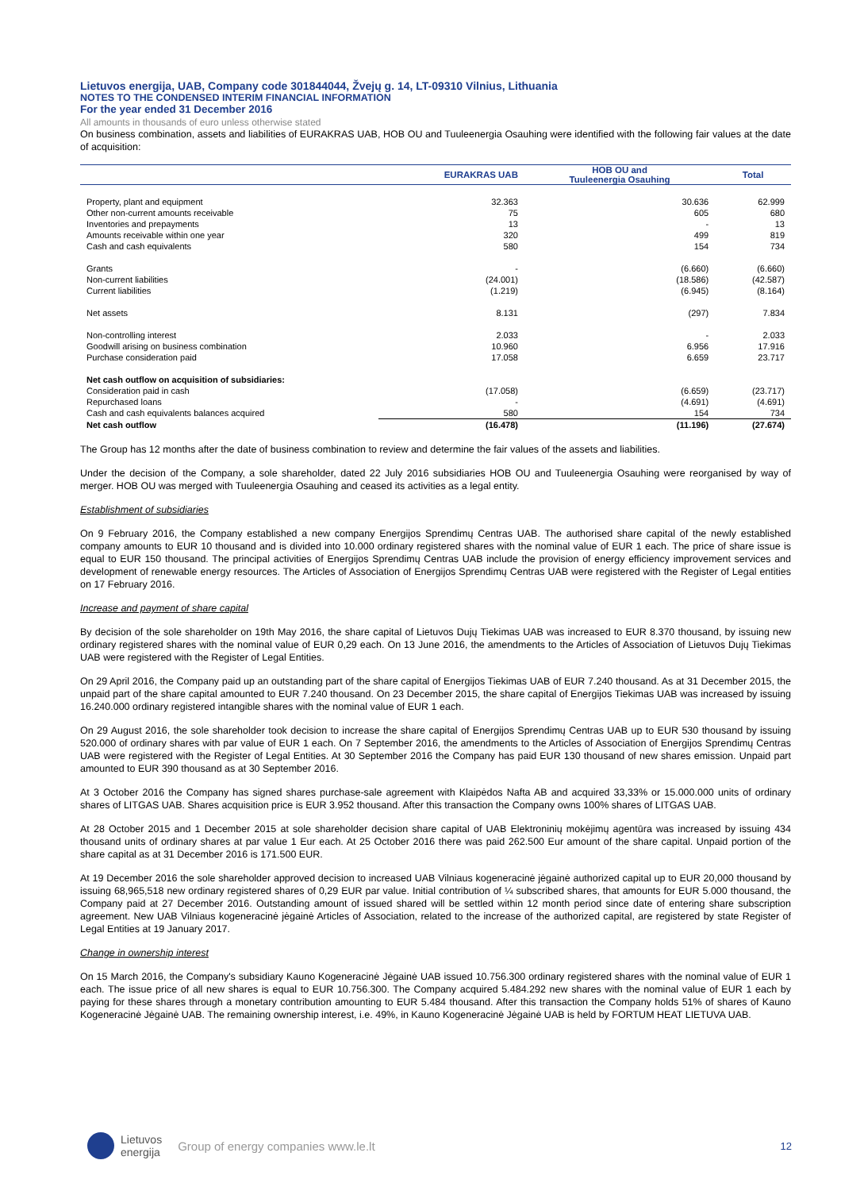Lietuvos energija, UAB, Company code 301844044, Žvejų g. 14, LT-09310 Vilnius, Lithuania
NOTES TO THE CONDENSED INTERIM FINANCIAL INFORMATION
For the year ended 31 December 2016
All amounts in thousands of euro unless otherwise stated
On business combination, assets and liabilities of EURAKRAS UAB, HOB OU and Tuuleenergia Osauhing were identified with the following fair values at the date of acquisition:
| | EURAKRAS UAB | HOB OU and Tuuleenergia Osauhing | Total |
| --- | --- | --- | --- |
| Property, plant and equipment | 32.363 | 30.636 | 62.999 |
| Other non-current amounts receivable | 75 | 605 | 680 |
| Inventories and prepayments | 13 | - | 13 |
| Amounts receivable within one year | 320 | 499 | 819 |
| Cash and cash equivalents | 580 | 154 | 734 |
| Grants | - | (6.660) | (6.660) |
| Non-current liabilities | (24.001) | (18.586) | (42.587) |
| Current liabilities | (1.219) | (6.945) | (8.164) |
| Net assets | 8.131 | (297) | 7.834 |
| Non-controlling interest | 2.033 | - | 2.033 |
| Goodwill arising on business combination | 10.960 | 6.956 | 17.916 |
| Purchase consideration paid | 17.058 | 6.659 | 23.717 |
| Net cash outflow on acquisition of subsidiaries: | | | |
| Consideration paid in cash | (17.058) | (6.659) | (23.717) |
| Repurchased loans | - | (4.691) | (4.691) |
| Cash and cash equivalents balances acquired | 580 | 154 | 734 |
| Net cash outflow | (16.478) | (11.196) | (27.674) |
The Group has 12 months after the date of business combination to review and determine the fair values of the assets and liabilities.
Under the decision of the Company, a sole shareholder, dated 22 July 2016 subsidiaries HOB OU and Tuuleenergia Osauhing were reorganised by way of merger. HOB OU was merged with Tuuleenergia Osauhing and ceased its activities as a legal entity.
Establishment of subsidiaries
On 9 February 2016, the Company established a new company Energijos Sprendimų Centras UAB. The authorised share capital of the newly established company amounts to EUR 10 thousand and is divided into 10.000 ordinary registered shares with the nominal value of EUR 1 each. The price of share issue is equal to EUR 150 thousand. The principal activities of Energijos Sprendimų Centras UAB include the provision of energy efficiency improvement services and development of renewable energy resources. The Articles of Association of Energijos Sprendimų Centras UAB were registered with the Register of Legal entities on 17 February 2016.
Increase and payment of share capital
By decision of the sole shareholder on 19th May 2016, the share capital of Lietuvos Dujų Tiekimas UAB was increased to EUR 8.370 thousand, by issuing new ordinary registered shares with the nominal value of EUR 0,29 each. On 13 June 2016, the amendments to the Articles of Association of Lietuvos Dujų Tiekimas UAB were registered with the Register of Legal Entities.
On 29 April 2016, the Company paid up an outstanding part of the share capital of Energijos Tiekimas UAB of EUR 7.240 thousand. As at 31 December 2015, the unpaid part of the share capital amounted to EUR 7.240 thousand. On 23 December 2015, the share capital of Energijos Tiekimas UAB was increased by issuing 16.240.000 ordinary registered intangible shares with the nominal value of EUR 1 each.
On 29 August 2016, the sole shareholder took decision to increase the share capital of Energijos Sprendimų Centras UAB up to EUR 530 thousand by issuing 520.000 of ordinary shares with par value of EUR 1 each. On 7 September 2016, the amendments to the Articles of Association of Energijos Sprendimų Centras UAB were registered with the Register of Legal Entities. At 30 September 2016 the Company has paid EUR 130 thousand of new shares emission. Unpaid part amounted to EUR 390 thousand as at 30 September 2016.
At 3 October 2016 the Company has signed shares purchase-sale agreement with Klaipėdos Nafta AB and acquired 33,33% or 15.000.000 units of ordinary shares of LITGAS UAB. Shares acquisition price is EUR 3.952 thousand. After this transaction the Company owns 100% shares of LITGAS UAB.
At 28 October 2015 and 1 December 2015 at sole shareholder decision share capital of UAB Elektroninių mokėjimų agentūra was increased by issuing 434 thousand units of ordinary shares at par value 1 Eur each. At 25 October 2016 there was paid 262.500 Eur amount of the share capital. Unpaid portion of the share capital as at 31 December 2016 is 171.500 EUR.
At 19 December 2016 the sole shareholder approved decision to increased UAB Vilniaus kogeneracinė jėgainė authorized capital up to EUR 20,000 thousand by issuing 68,965,518 new ordinary registered shares of 0,29 EUR par value. Initial contribution of ¼ subscribed shares, that amounts for EUR 5.000 thousand, the Company paid at 27 December 2016. Outstanding amount of issued shared will be settled within 12 month period since date of entering share subscription agreement. New UAB Vilniaus kogeneracinė jėgainė Articles of Association, related to the increase of the authorized capital, are registered by state Register of Legal Entities at 19 January 2017.
Change in ownership interest
On 15 March 2016, the Company's subsidiary Kauno Kogeneracinė Jėgainė UAB issued 10.756.300 ordinary registered shares with the nominal value of EUR 1 each. The issue price of all new shares is equal to EUR 10.756.300. The Company acquired 5.484.292 new shares with the nominal value of EUR 1 each by paying for these shares through a monetary contribution amounting to EUR 5.484 thousand. After this transaction the Company holds 51% of shares of Kauno Kogeneracinė Jėgainė UAB. The remaining ownership interest, i.e. 49%, in Kauno Kogeneracinė Jėgainė UAB is held by FORTUM HEAT LIETUVA UAB.
Lietuvos
energija Group of energy companies www.le.lt 12